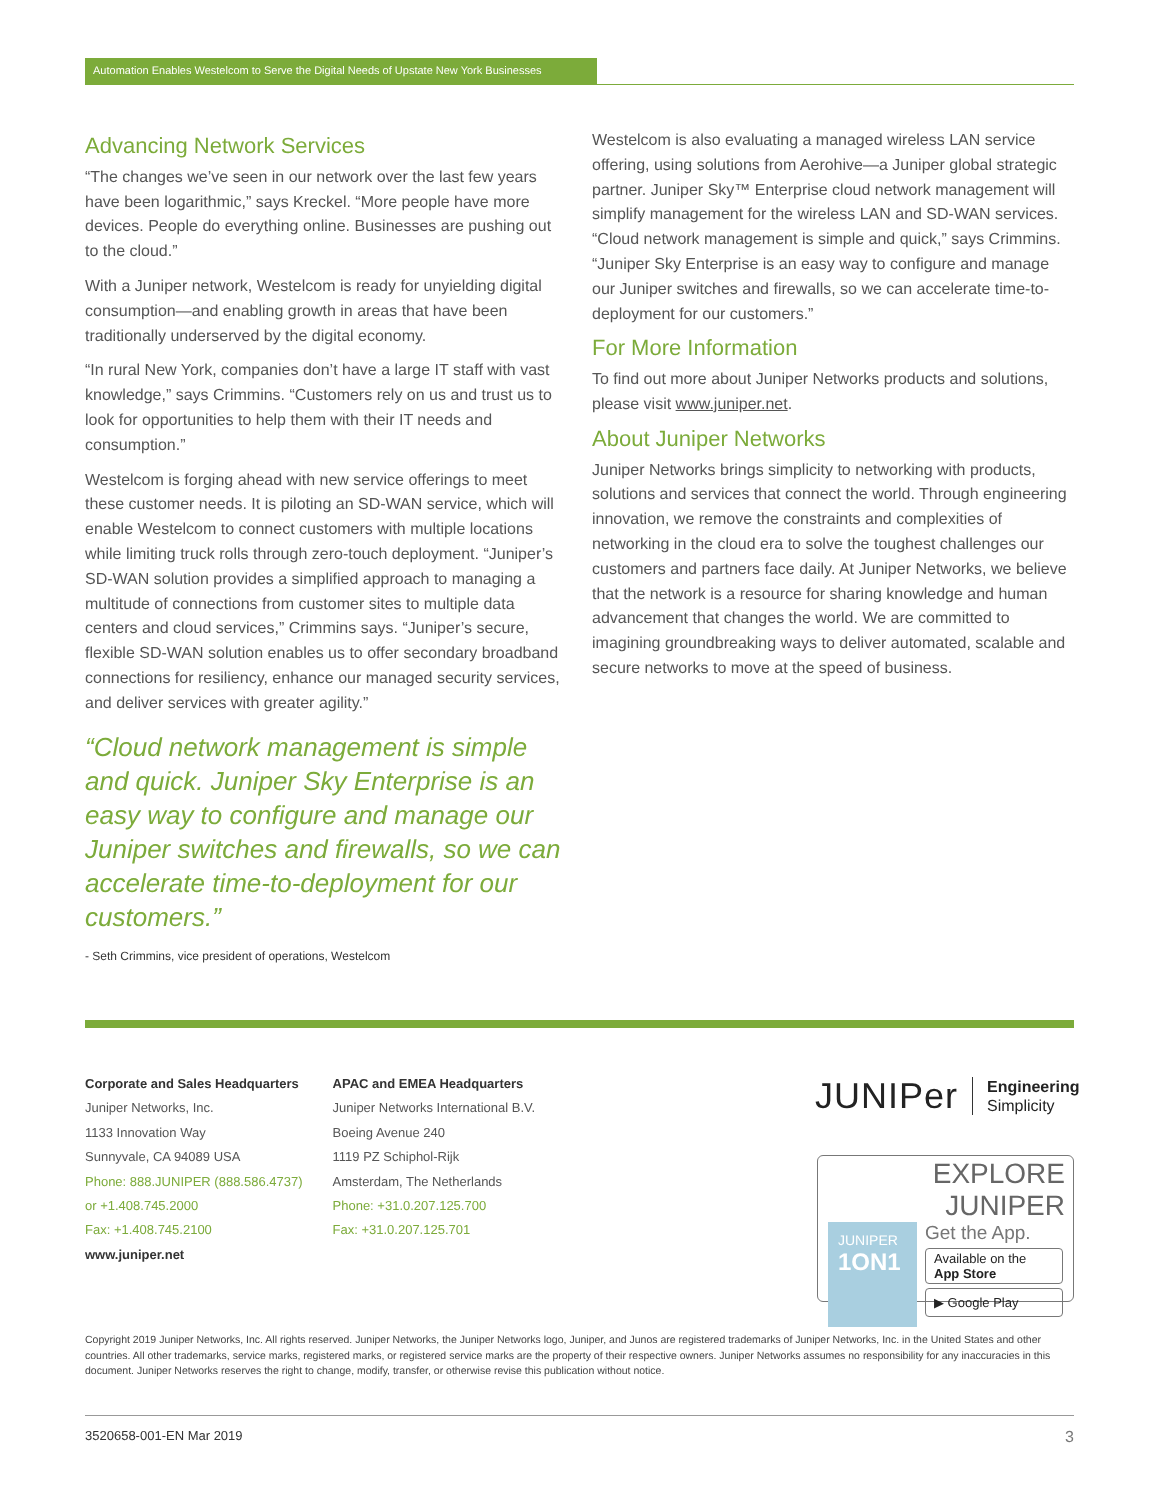Automation Enables Westelcom to Serve the Digital Needs of Upstate New York Businesses
Advancing Network Services
“The changes we’ve seen in our network over the last few years have been logarithmic,” says Kreckel. “More people have more devices. People do everything online. Businesses are pushing out to the cloud.”
With a Juniper network, Westelcom is ready for unyielding digital consumption—and enabling growth in areas that have been traditionally underserved by the digital economy.
“In rural New York, companies don’t have a large IT staff with vast knowledge,” says Crimmins. “Customers rely on us and trust us to look for opportunities to help them with their IT needs and consumption.”
Westelcom is forging ahead with new service offerings to meet these customer needs. It is piloting an SD-WAN service, which will enable Westelcom to connect customers with multiple locations while limiting truck rolls through zero-touch deployment. “Juniper’s SD-WAN solution provides a simplified approach to managing a multitude of connections from customer sites to multiple data centers and cloud services,” Crimmins says. “Juniper’s secure, flexible SD-WAN solution enables us to offer secondary broadband connections for resiliency, enhance our managed security services, and deliver services with greater agility.”
“Cloud network management is simple and quick. Juniper Sky Enterprise is an easy way to configure and manage our Juniper switches and firewalls, so we can accelerate time-to-deployment for our customers.”
- Seth Crimmins, vice president of operations, Westelcom
Westelcom is also evaluating a managed wireless LAN service offering, using solutions from Aerohive—a Juniper global strategic partner. Juniper Sky™ Enterprise cloud network management will simplify management for the wireless LAN and SD-WAN services. “Cloud network management is simple and quick,” says Crimmins. “Juniper Sky Enterprise is an easy way to configure and manage our Juniper switches and firewalls, so we can accelerate time-to-deployment for our customers.”
For More Information
To find out more about Juniper Networks products and solutions, please visit www.juniper.net.
About Juniper Networks
Juniper Networks brings simplicity to networking with products, solutions and services that connect the world. Through engineering innovation, we remove the constraints and complexities of networking in the cloud era to solve the toughest challenges our customers and partners face daily. At Juniper Networks, we believe that the network is a resource for sharing knowledge and human advancement that changes the world. We are committed to imagining groundbreaking ways to deliver automated, scalable and secure networks to move at the speed of business.
Corporate and Sales Headquarters
Juniper Networks, Inc.
1133 Innovation Way
Sunnyvale, CA 94089 USA
Phone: 888.JUNIPER (888.586.4737)
or +1.408.745.2000
Fax: +1.408.745.2100
www.juniper.net
APAC and EMEA Headquarters
Juniper Networks International B.V.
Boeing Avenue 240
1119 PZ Schiphol-Rijk
Amsterdam, The Netherlands
Phone: +31.0.207.125.700
Fax: +31.0.207.125.701
JUNIPer Engineering
Simplicity
EXPLORE JUNIPER
JUNIPER
1ON1
Get the App.
Available on the App Store
▶ Google Play
Copyright 2019 Juniper Networks, Inc. All rights reserved. Juniper Networks, the Juniper Networks logo, Juniper, and Junos are registered trademarks of Juniper Networks, Inc. in the United States and other countries. All other trademarks, service marks, registered marks, or registered service marks are the property of their respective owners. Juniper Networks assumes no responsibility for any inaccuracies in this document. Juniper Networks reserves the right to change, modify, transfer, or otherwise revise this publication without notice.
3520658-001-EN Mar 2019 3